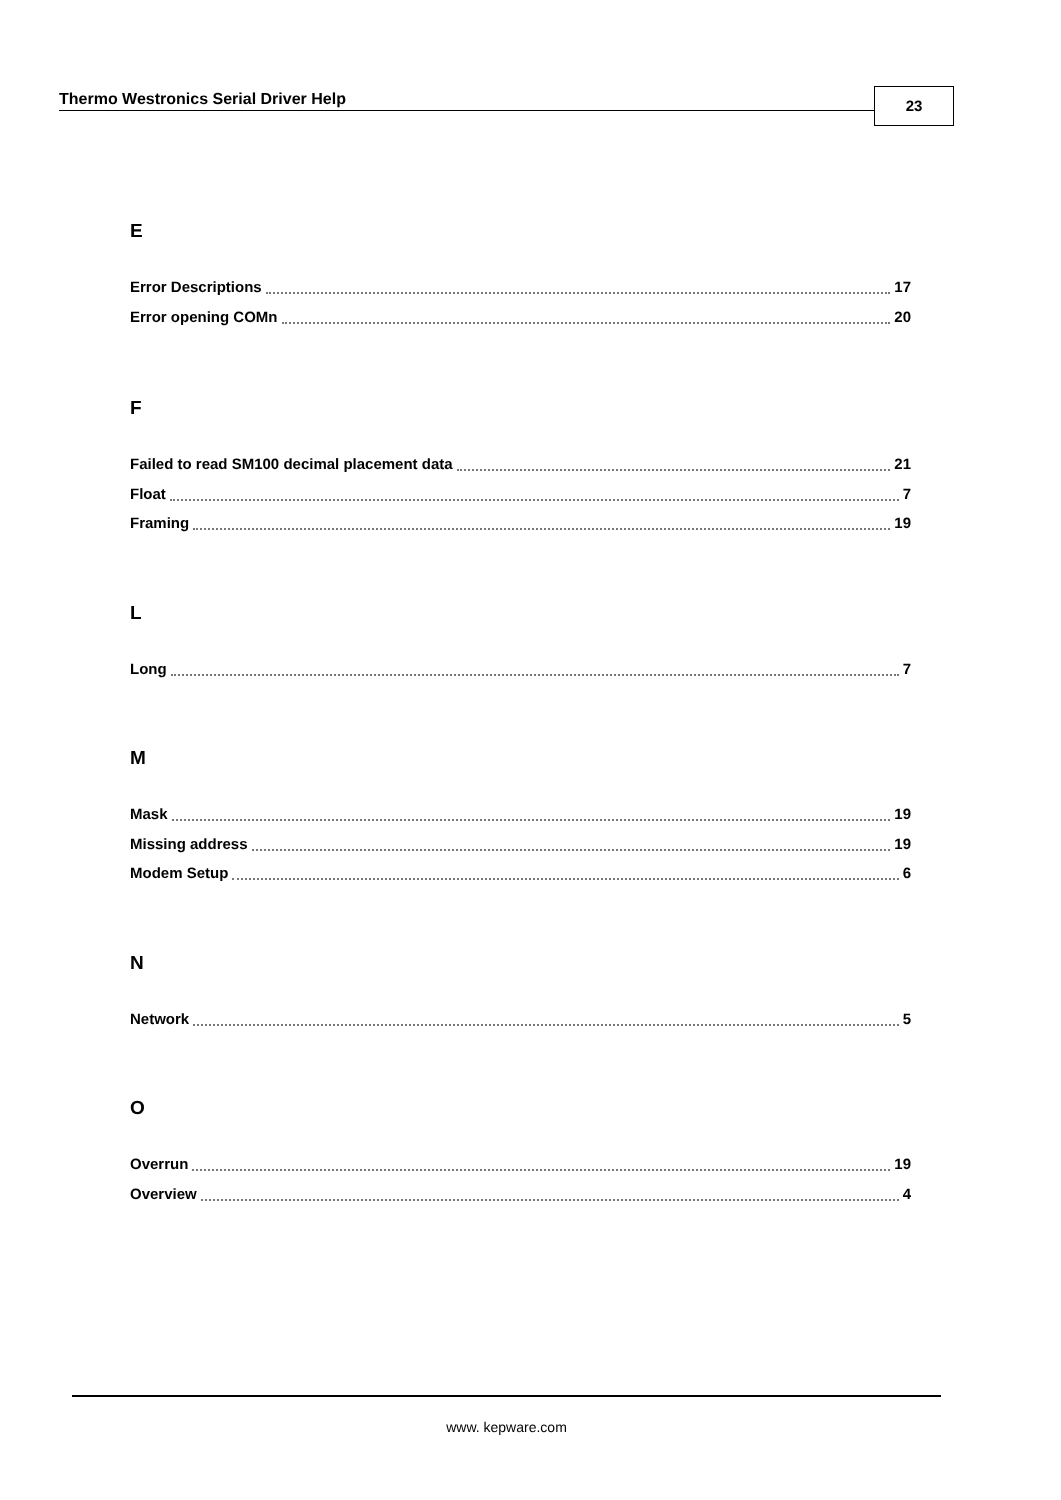Thermo Westronics Serial Driver Help
23
E
Error Descriptions 17
Error opening COMn 20
F
Failed to read SM100 decimal placement data 21
Float 7
Framing 19
L
Long 7
M
Mask 19
Missing address 19
Modem Setup 6
N
Network 5
O
Overrun 19
Overview 4
www. kepware.com